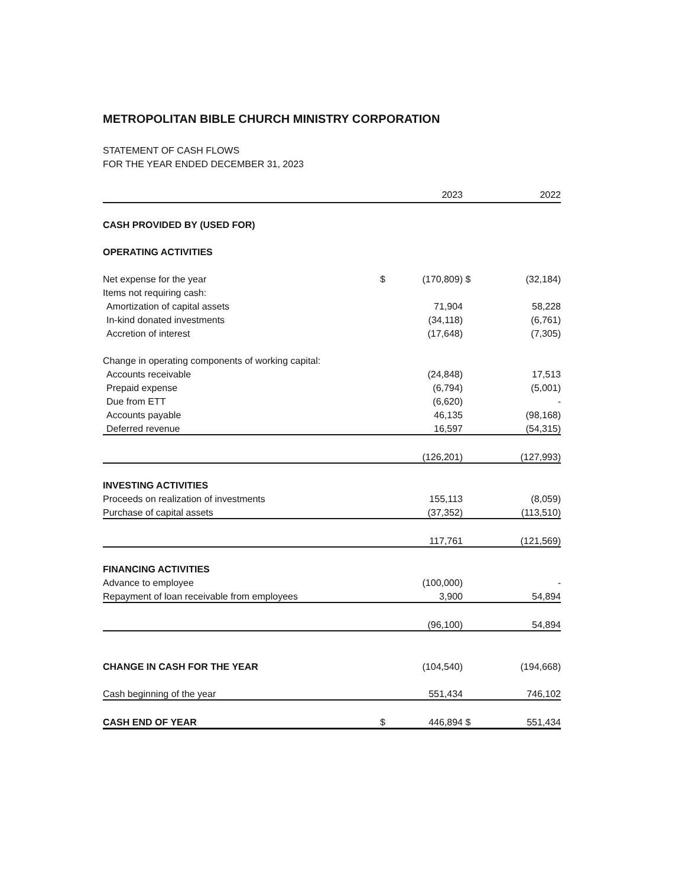METROPOLITAN BIBLE CHURCH MINISTRY CORPORATION
STATEMENT OF CASH FLOWS
FOR THE YEAR ENDED DECEMBER 31, 2023
| | | 2023 | | 2022 |
| --- | --- | --- | --- | --- |
| CASH PROVIDED BY (USED FOR) | | | | |
| OPERATING ACTIVITIES | | | | |
| Net expense for the year | $ | (170,809) | $ | (32,184) |
| Items not requiring cash: | | | | |
| Amortization of capital assets | | 71,904 | | 58,228 |
| In-kind donated investments | | (34,118) | | (6,761) |
| Accretion of interest | | (17,648) | | (7,305) |
| Change in operating components of working capital: | | | | |
| Accounts receivable | | (24,848) | | 17,513 |
| Prepaid expense | | (6,794) | | (5,001) |
| Due from ETT | | (6,620) | | - |
| Accounts payable | | 46,135 | | (98,168) |
| Deferred revenue | | 16,597 | | (54,315) |
| | | (126,201) | | (127,993) |
| INVESTING ACTIVITIES | | | | |
| Proceeds on realization of investments | | 155,113 | | (8,059) |
| Purchase of capital assets | | (37,352) | | (113,510) |
| | | 117,761 | | (121,569) |
| FINANCING ACTIVITIES | | | | |
| Advance to employee | | (100,000) | | - |
| Repayment of loan receivable from employees | | 3,900 | | 54,894 |
| | | (96,100) | | 54,894 |
| CHANGE IN CASH FOR THE YEAR | | (104,540) | | (194,668) |
| Cash beginning of the year | | 551,434 | | 746,102 |
| CASH END OF YEAR | $ | 446,894 | $ | 551,434 |